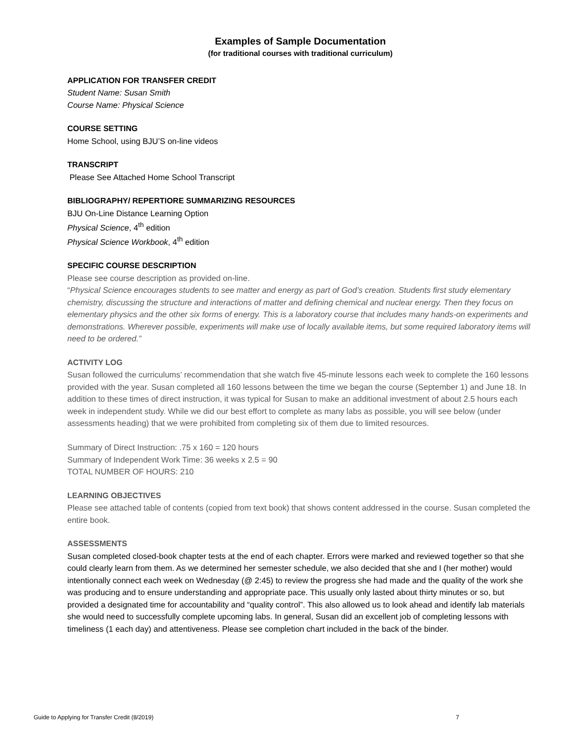Examples of Sample Documentation
(for traditional courses with traditional curriculum)
APPLICATION FOR TRANSFER CREDIT
Student Name: Susan Smith
Course Name: Physical Science
COURSE SETTING
Home School, using BJU’S on-line videos
TRANSCRIPT
Please See Attached Home School Transcript
BIBLIOGRAPHY/ REPERTIORE SUMMARIZING RESOURCES
BJU On-Line Distance Learning Option
Physical Science, 4<sup>th</sup> edition
Physical Science Workbook, 4<sup>th</sup> edition
SPECIFIC COURSE DESCRIPTION
Please see course description as provided on-line.
“Physical Science encourages students to see matter and energy as part of God’s creation. Students first study elementary chemistry, discussing the structure and interactions of matter and defining chemical and nuclear energy. Then they focus on elementary physics and the other six forms of energy. This is a laboratory course that includes many hands-on experiments and demonstrations. Wherever possible, experiments will make use of locally available items, but some required laboratory items will need to be ordered.”
ACTIVITY LOG
Susan followed the curriculums’ recommendation that she watch five 45-minute lessons each week to complete the 160 lessons provided with the year. Susan completed all 160 lessons between the time we began the course (September 1) and June 18. In addition to these times of direct instruction, it was typical for Susan to make an additional investment of about 2.5 hours each week in independent study. While we did our best effort to complete as many labs as possible, you will see below (under assessments heading) that we were prohibited from completing six of them due to limited resources.
Summary of Direct Instruction: .75 x 160 = 120 hours
Summary of Independent Work Time: 36 weeks x 2.5 = 90
TOTAL NUMBER OF HOURS: 210
LEARNING OBJECTIVES
Please see attached table of contents (copied from text book) that shows content addressed in the course. Susan completed the entire book.
ASSESSMENTS
Susan completed closed-book chapter tests at the end of each chapter. Errors were marked and reviewed together so that she could clearly learn from them. As we determined her semester schedule, we also decided that she and I (her mother) would intentionally connect each week on Wednesday (@ 2:45) to review the progress she had made and the quality of the work she was producing and to ensure understanding and appropriate pace. This usually only lasted about thirty minutes or so, but provided a designated time for accountability and “quality control”. This also allowed us to look ahead and identify lab materials she would need to successfully complete upcoming labs. In general, Susan did an excellent job of completing lessons with timeliness (1 each day) and attentiveness. Please see completion chart included in the back of the binder.
Guide to Applying for Transfer Credit (8/2019) 7